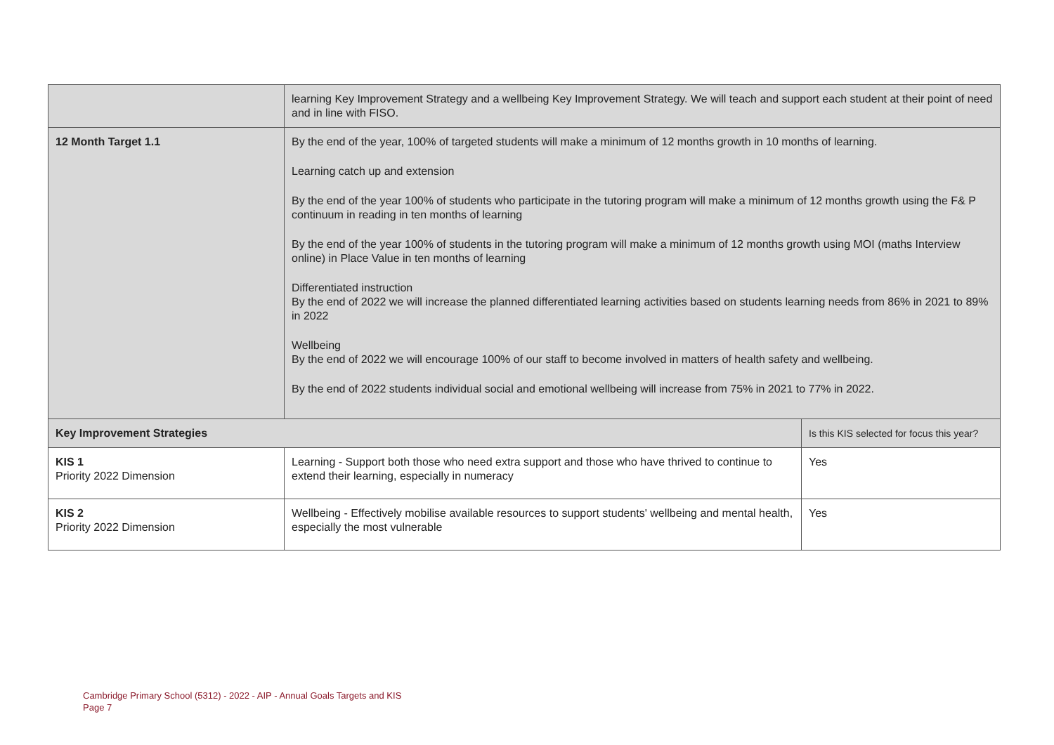| | learning Key Improvement Strategy and a wellbeing Key Improvement Strategy. We will teach and support each student at their point of need and in line with FISO. | |
| 12 Month Target 1.1 | By the end of the year, 100% of targeted students will make a minimum of 12 months growth in 10 months of learning. Learning catch up and extension By the end of the year 100% of students who participate in the tutoring program will make a minimum of 12 months growth using the F& P continuum in reading in ten months of learning By the end of the year 100% of students in the tutoring program will make a minimum of 12 months growth using MOI (maths Interview online) in Place Value in ten months of learning Differentiated instruction By the end of 2022 we will increase the planned differentiated learning activities based on students learning needs from 86% in 2021 to 89% in 2022 Wellbeing By the end of 2022 we will encourage 100% of our staff to become involved in matters of health safety and wellbeing. By the end of 2022 students individual social and emotional wellbeing will increase from 75% in 2021 to 77% in 2022. | |
| Key Improvement Strategies | | Is this KIS selected for focus this year? |
| KIS 1 Priority 2022 Dimension | Learning - Support both those who need extra support and those who have thrived to continue to extend their learning, especially in numeracy | Yes |
| KIS 2 Priority 2022 Dimension | Wellbeing - Effectively mobilise available resources to support students' wellbeing and mental health, especially the most vulnerable | Yes |
Cambridge Primary School (5312) - 2022 - AIP - Annual Goals Targets and KIS
Page 7